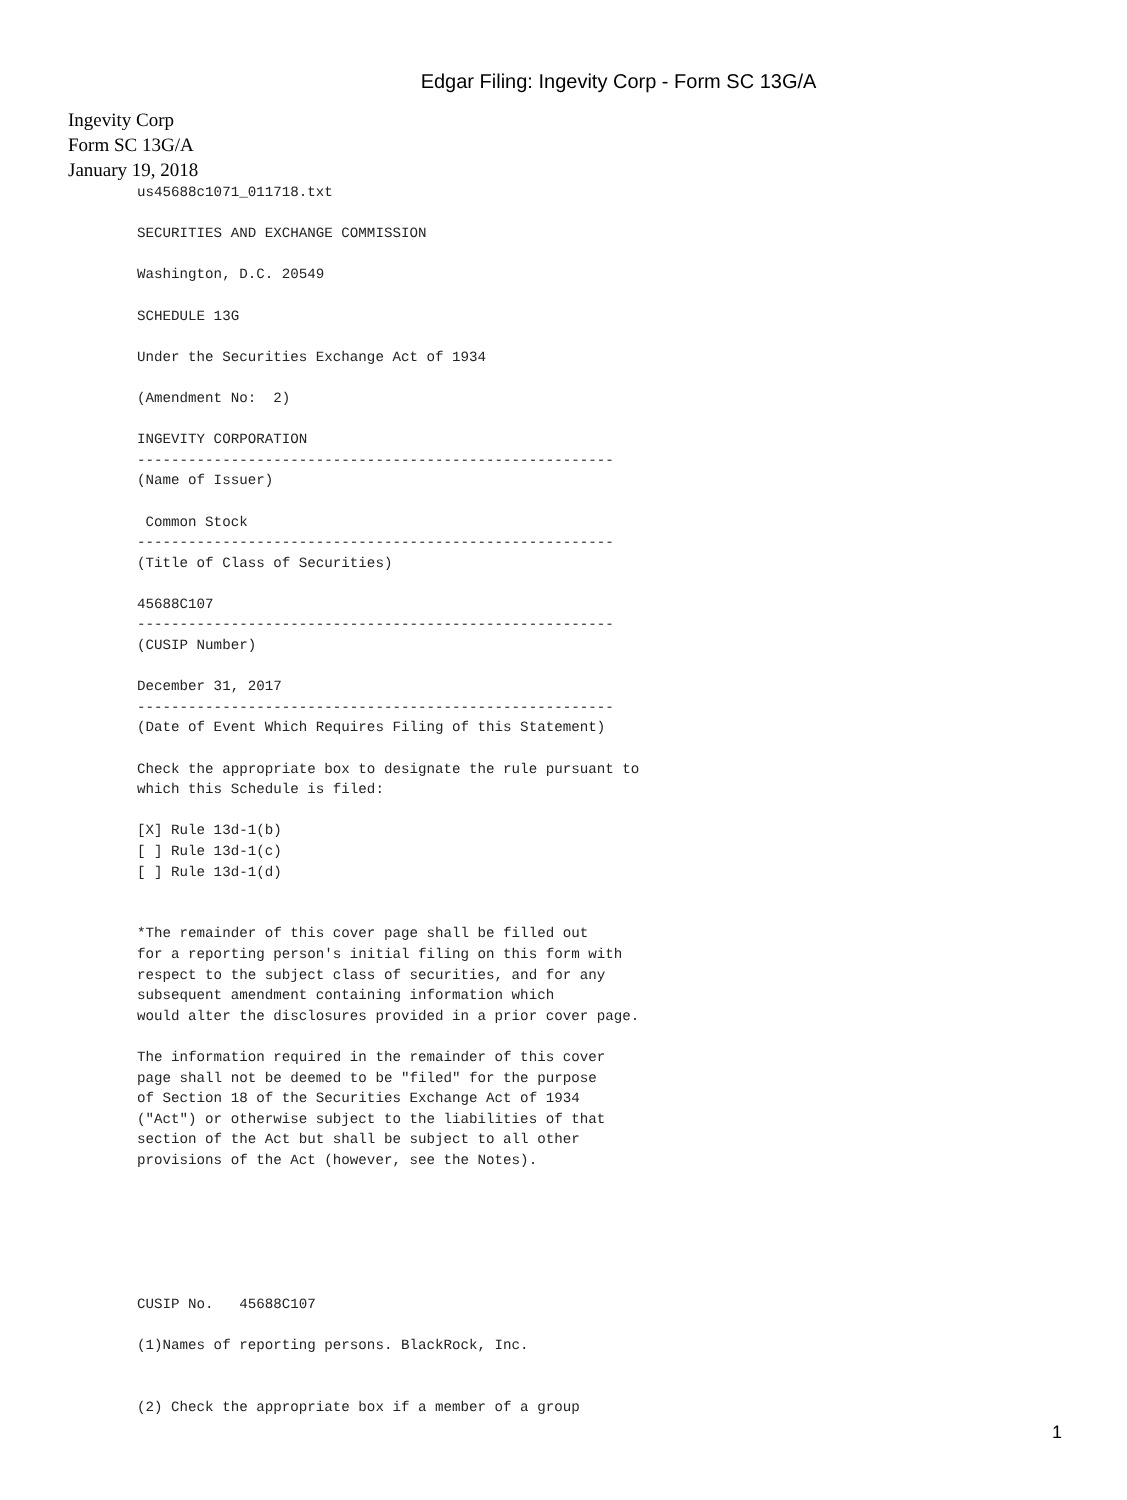Edgar Filing: Ingevity Corp - Form SC 13G/A
Ingevity Corp
Form SC 13G/A
January 19, 2018
us45688c1071_011718.txt

SECURITIES AND EXCHANGE COMMISSION

Washington, D.C. 20549

SCHEDULE 13G

Under the Securities Exchange Act of 1934

(Amendment No:  2)

INGEVITY CORPORATION
--------------------------------------------------------
(Name of Issuer)

 Common Stock
--------------------------------------------------------
(Title of Class of Securities)

45688C107
--------------------------------------------------------
(CUSIP Number)

December 31, 2017
--------------------------------------------------------
(Date of Event Which Requires Filing of this Statement)

Check the appropriate box to designate the rule pursuant to
which this Schedule is filed:

[X] Rule 13d-1(b)
[ ] Rule 13d-1(c)
[ ] Rule 13d-1(d)


*The remainder of this cover page shall be filled out
for a reporting person's initial filing on this form with
respect to the subject class of securities, and for any
subsequent amendment containing information which
would alter the disclosures provided in a prior cover page.

The information required in the remainder of this cover
page shall not be deemed to be "filed" for the purpose
of Section 18 of the Securities Exchange Act of 1934
("Act") or otherwise subject to the liabilities of that
section of the Act but shall be subject to all other
provisions of the Act (however, see the Notes).






CUSIP No.   45688C107

(1)Names of reporting persons. BlackRock, Inc.


(2) Check the appropriate box if a member of a group
1